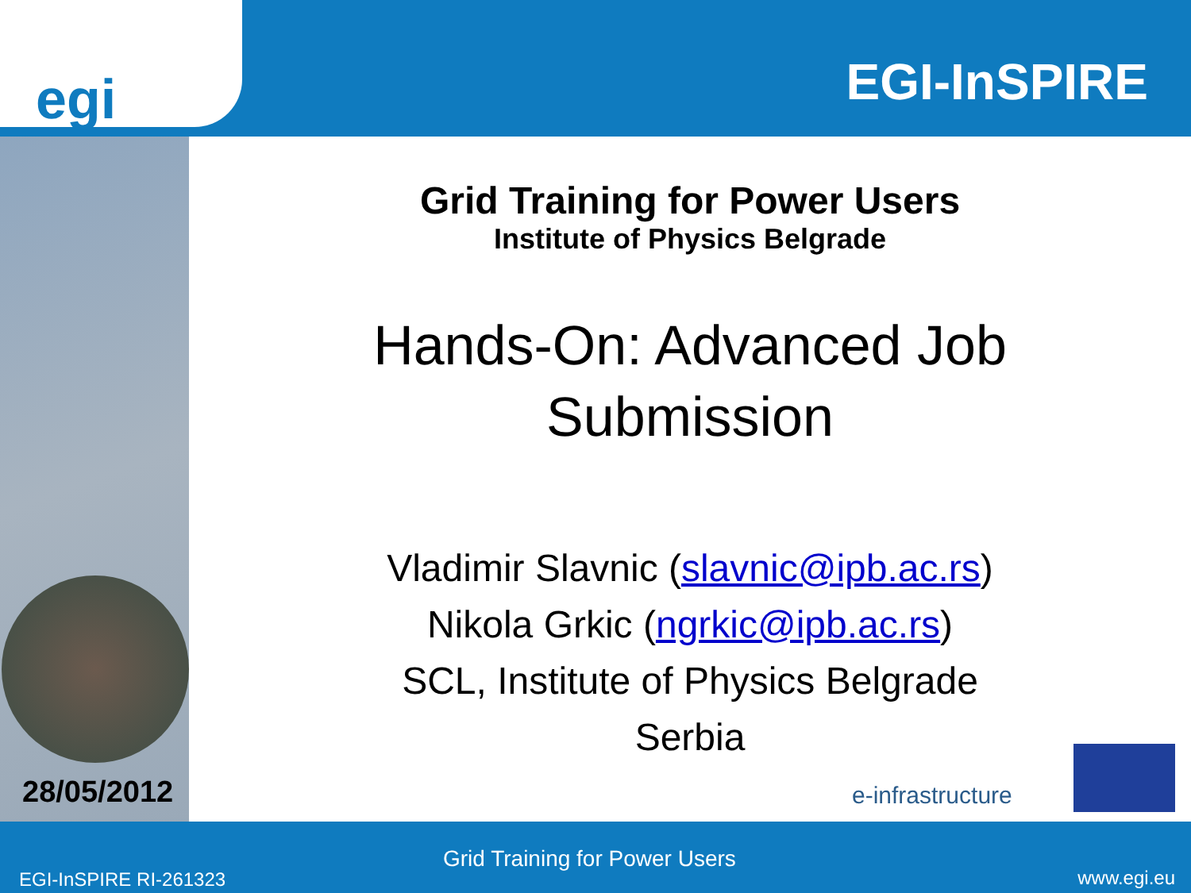egi EGI-InSPIRE
Grid Training for Power Users
Institute of Physics Belgrade
Hands-On: Advanced Job
Submission
Vladimir Slavnic (slavnic@ipb.ac.rs)
Nikola Grkic (ngrkic@ipb.ac.rs)
SCL, Institute of Physics Belgrade
Serbia
28/05/2012 e-infrastructure
Grid Training for Power Users
EGI-InSPIRE RI-261323 www.egi.eu